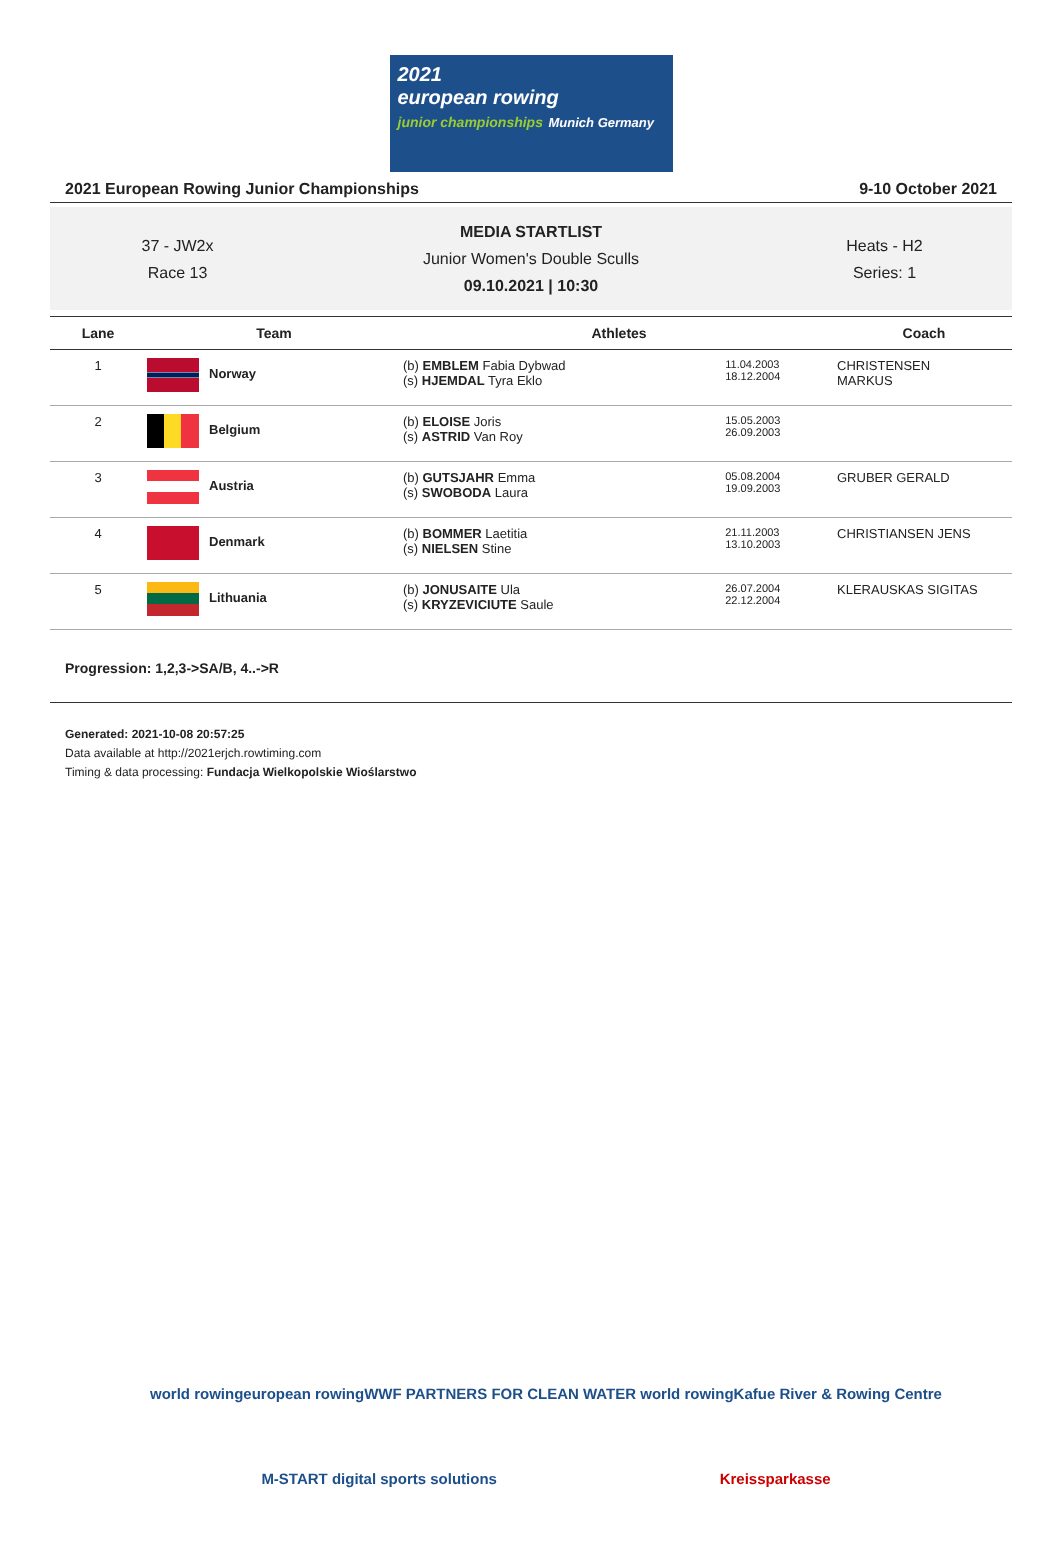2021
european rowing
junior championships Munich Germany
2021 European Rowing Junior Championships 9-10 October 2021
37 - JW2x
Race 13
MEDIA STARTLIST
Junior Women's Double Sculls
09.10.2021 | 10:30
Heats - H2
Series: 1
| Lane | Team | Athletes | | Coach |
| --- | --- | --- | --- | --- |
| 1 | Norway | (b) EMBLEM Fabia Dybwad (s) HJEMDAL Tyra Eklo | 11.04.2003 18.12.2004 | CHRISTENSEN MARKUS |
| 2 | Belgium | (b) ELOISE Joris (s) ASTRID Van Roy | 15.05.2003 26.09.2003 | |
| 3 | Austria | (b) GUTSJAHR Emma (s) SWOBODA Laura | 05.08.2004 19.09.2003 | GRUBER GERALD |
| 4 | Denmark | (b) BOMMER Laetitia (s) NIELSEN Stine | 21.11.2003 13.10.2003 | CHRISTIANSEN JENS |
| 5 | Lithuania | (b) JONUSAITE Ula (s) KRYZEVICIUTE Saule | 26.07.2004 22.12.2004 | KLERAUSKAS SIGITAS |
Progression: 1,2,3->SA/B, 4..->R
Generated: 2021-10-08 20:57:25
Data available at http://2021erjch.rowtiming.com
Timing & data processing: Fundacja Wielkopolskie Wioślarstwo
world rowing european rowing WWF PARTNERS FOR CLEAN WATER world rowing Kafue River & Rowing Centre
M-START digital sports solutions Kreissparkasse